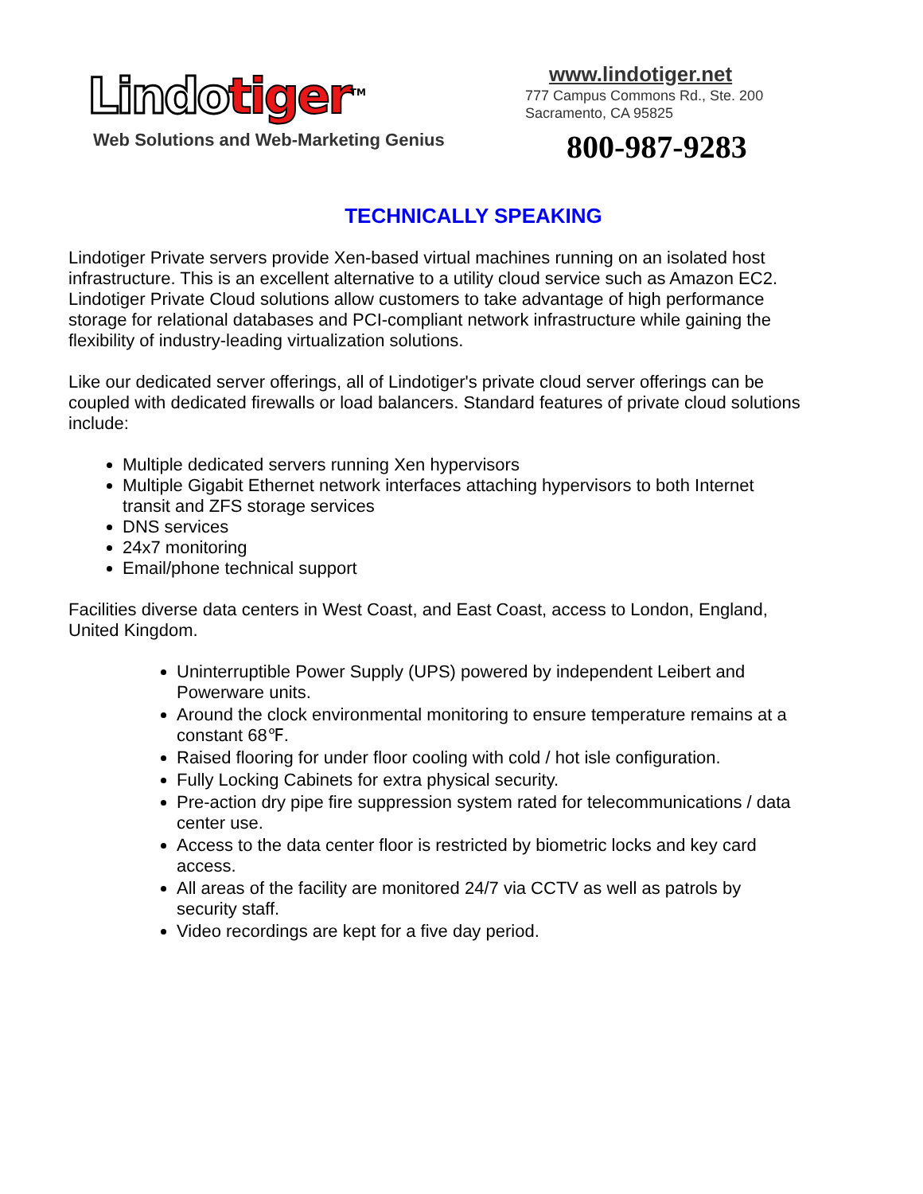Lindo tiger<sup>TM</sup>
Web Solutions and Web-Marketing Genius
www.lindotiger.net
777 Campus Commons Rd., Ste. 200
Sacramento, CA 95825
800-987-9283
TECHNICALLY SPEAKING
Lindotiger Private servers provide Xen-based virtual machines running on an isolated host infrastructure. This is an excellent alternative to a utility cloud service such as Amazon EC2. Lindotiger Private Cloud solutions allow customers to take advantage of high performance storage for relational databases and PCI-compliant network infrastructure while gaining the flexibility of industry-leading virtualization solutions.
Like our dedicated server offerings, all of Lindotiger's private cloud server offerings can be coupled with dedicated firewalls or load balancers. Standard features of private cloud solutions include:
Multiple dedicated servers running Xen hypervisors
Multiple Gigabit Ethernet network interfaces attaching hypervisors to both Internet transit and ZFS storage services
DNS services
24x7 monitoring
Email/phone technical support
Facilities diverse data centers in West Coast, and East Coast, access to London, England, United Kingdom.
Uninterruptible Power Supply (UPS) powered by independent Leibert and Powerware units.
Around the clock environmental monitoring to ensure temperature remains at a constant 68℉.
Raised flooring for under floor cooling with cold / hot isle configuration.
Fully Locking Cabinets for extra physical security.
Pre-action dry pipe fire suppression system rated for telecommunications / data center use.
Access to the data center floor is restricted by biometric locks and key card access.
All areas of the facility are monitored 24/7 via CCTV as well as patrols by security staff.
Video recordings are kept for a five day period.